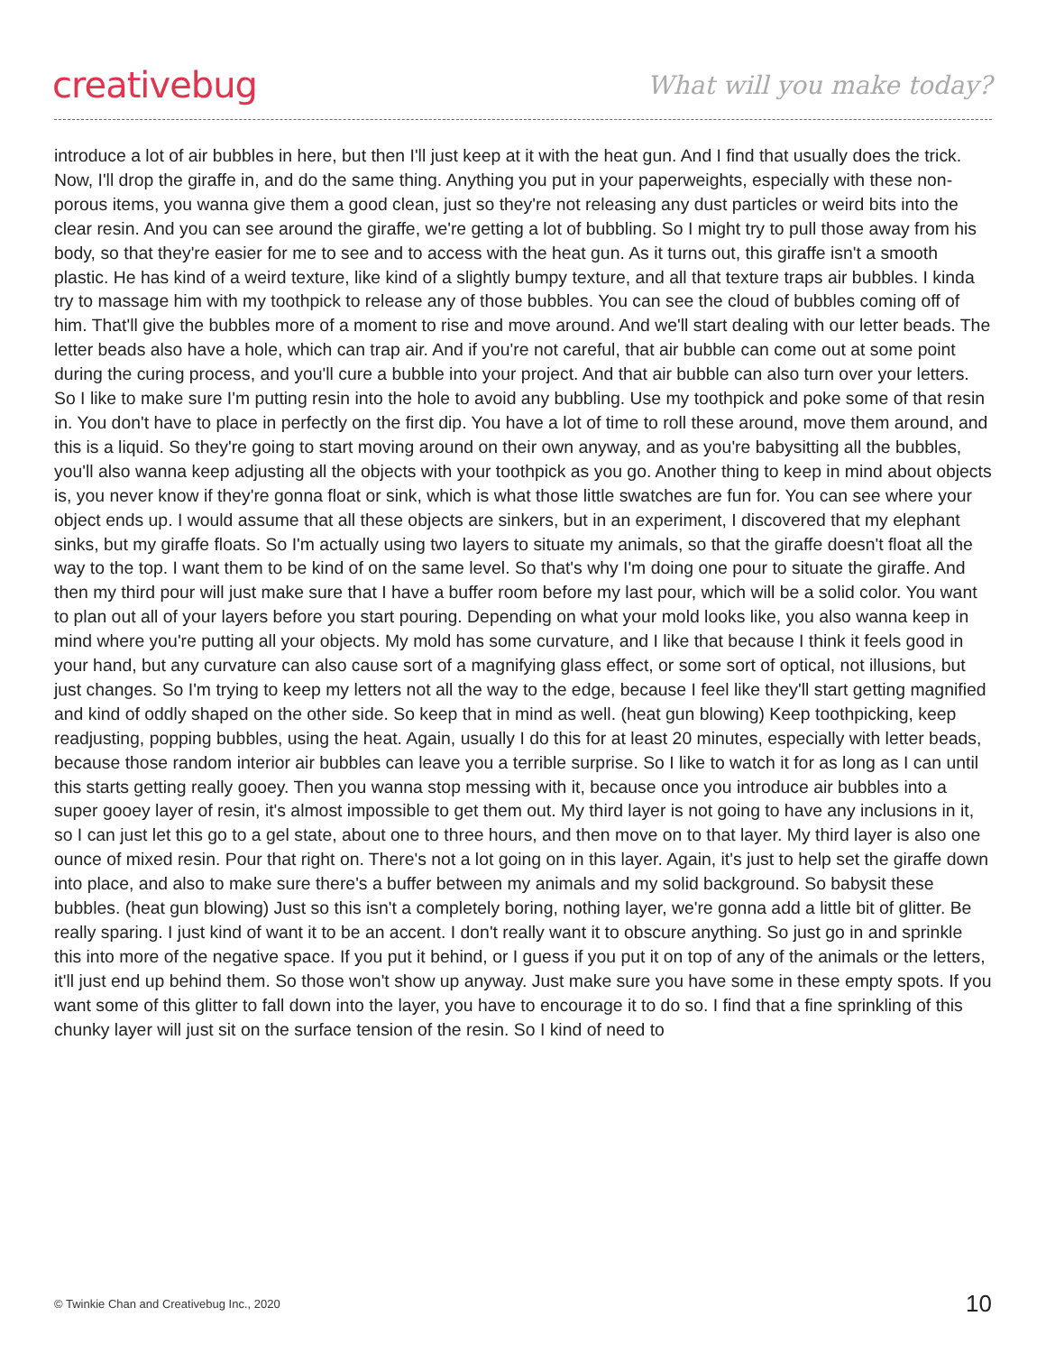creativebug
What will you make today?
introduce a lot of air bubbles in here, but then I'll just keep at it with the heat gun. And I find that usually does the trick. Now, I'll drop the giraffe in, and do the same thing. Anything you put in your paperweights, especially with these non-porous items, you wanna give them a good clean, just so they're not releasing any dust particles or weird bits into the clear resin. And you can see around the giraffe, we're getting a lot of bubbling. So I might try to pull those away from his body, so that they're easier for me to see and to access with the heat gun. As it turns out, this giraffe isn't a smooth plastic. He has kind of a weird texture, like kind of a slightly bumpy texture, and all that texture traps air bubbles. I kinda try to massage him with my toothpick to release any of those bubbles. You can see the cloud of bubbles coming off of him. That'll give the bubbles more of a moment to rise and move around. And we'll start dealing with our letter beads. The letter beads also have a hole, which can trap air. And if you're not careful, that air bubble can come out at some point during the curing process, and you'll cure a bubble into your project. And that air bubble can also turn over your letters. So I like to make sure I'm putting resin into the hole to avoid any bubbling. Use my toothpick and poke some of that resin in. You don't have to place in perfectly on the first dip. You have a lot of time to roll these around, move them around, and this is a liquid. So they're going to start moving around on their own anyway, and as you're babysitting all the bubbles, you'll also wanna keep adjusting all the objects with your toothpick as you go. Another thing to keep in mind about objects is, you never know if they're gonna float or sink, which is what those little swatches are fun for. You can see where your object ends up. I would assume that all these objects are sinkers, but in an experiment, I discovered that my elephant sinks, but my giraffe floats. So I'm actually using two layers to situate my animals, so that the giraffe doesn't float all the way to the top. I want them to be kind of on the same level. So that's why I'm doing one pour to situate the giraffe. And then my third pour will just make sure that I have a buffer room before my last pour, which will be a solid color. You want to plan out all of your layers before you start pouring. Depending on what your mold looks like, you also wanna keep in mind where you're putting all your objects. My mold has some curvature, and I like that because I think it feels good in your hand, but any curvature can also cause sort of a magnifying glass effect, or some sort of optical, not illusions, but just changes. So I'm trying to keep my letters not all the way to the edge, because I feel like they'll start getting magnified and kind of oddly shaped on the other side. So keep that in mind as well. (heat gun blowing) Keep toothpicking, keep readjusting, popping bubbles, using the heat. Again, usually I do this for at least 20 minutes, especially with letter beads, because those random interior air bubbles can leave you a terrible surprise. So I like to watch it for as long as I can until this starts getting really gooey. Then you wanna stop messing with it, because once you introduce air bubbles into a super gooey layer of resin, it's almost impossible to get them out. My third layer is not going to have any inclusions in it, so I can just let this go to a gel state, about one to three hours, and then move on to that layer. My third layer is also one ounce of mixed resin. Pour that right on. There's not a lot going on in this layer. Again, it's just to help set the giraffe down into place, and also to make sure there's a buffer between my animals and my solid background. So babysit these bubbles. (heat gun blowing) Just so this isn't a completely boring, nothing layer, we're gonna add a little bit of glitter. Be really sparing. I just kind of want it to be an accent. I don't really want it to obscure anything. So just go in and sprinkle this into more of the negative space. If you put it behind, or I guess if you put it on top of any of the animals or the letters, it'll just end up behind them. So those won't show up anyway. Just make sure you have some in these empty spots. If you want some of this glitter to fall down into the layer, you have to encourage it to do so. I find that a fine sprinkling of this chunky layer will just sit on the surface tension of the resin. So I kind of need to
© Twinkie Chan and Creativebug Inc., 2020 10